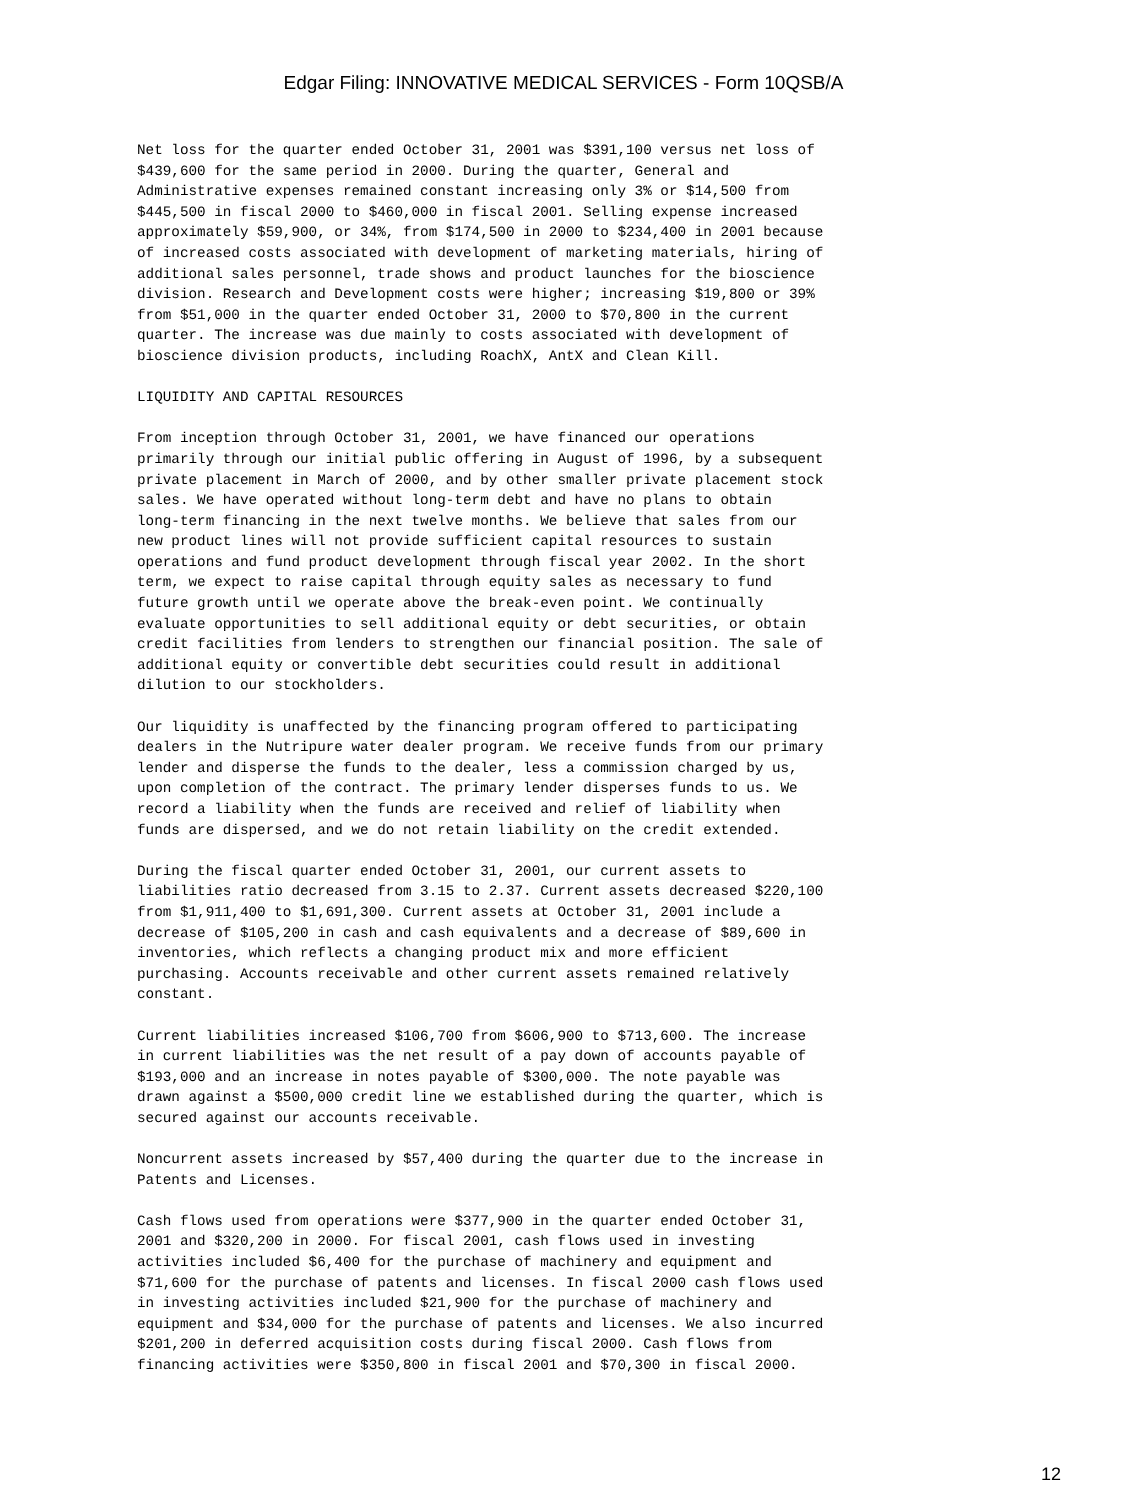Edgar Filing: INNOVATIVE MEDICAL SERVICES - Form 10QSB/A
Net loss for the quarter ended October 31, 2001 was $391,100 versus net loss of
$439,600 for the same period in 2000. During the quarter, General and
Administrative expenses remained constant increasing only 3% or $14,500 from
$445,500 in fiscal 2000 to $460,000 in fiscal 2001. Selling expense increased
approximately $59,900, or 34%, from $174,500 in 2000 to $234,400 in 2001 because
of increased costs associated with development of marketing materials, hiring of
additional sales personnel, trade shows and product launches for the bioscience
division. Research and Development costs were higher; increasing $19,800 or 39%
from $51,000 in the quarter ended October 31, 2000 to $70,800 in the current
quarter. The increase was due mainly to costs associated with development of
bioscience division products, including RoachX, AntX and Clean Kill.

LIQUIDITY AND CAPITAL RESOURCES

From inception through October 31, 2001, we have financed our operations
primarily through our initial public offering in August of 1996, by a subsequent
private placement in March of 2000, and by other smaller private placement stock
sales. We have operated without long-term debt and have no plans to obtain
long-term financing in the next twelve months. We believe that sales from our
new product lines will not provide sufficient capital resources to sustain
operations and fund product development through fiscal year 2002. In the short
term, we expect to raise capital through equity sales as necessary to fund
future growth until we operate above the break-even point. We continually
evaluate opportunities to sell additional equity or debt securities, or obtain
credit facilities from lenders to strengthen our financial position. The sale of
additional equity or convertible debt securities could result in additional
dilution to our stockholders.

Our liquidity is unaffected by the financing program offered to participating
dealers in the Nutripure water dealer program. We receive funds from our primary
lender and disperse the funds to the dealer, less a commission charged by us,
upon completion of the contract. The primary lender disperses funds to us. We
record a liability when the funds are received and relief of liability when
funds are dispersed, and we do not retain liability on the credit extended.

During the fiscal quarter ended October 31, 2001, our current assets to
liabilities ratio decreased from 3.15 to 2.37. Current assets decreased $220,100
from $1,911,400 to $1,691,300. Current assets at October 31, 2001 include a
decrease of $105,200 in cash and cash equivalents and a decrease of $89,600 in
inventories, which reflects a changing product mix and more efficient
purchasing. Accounts receivable and other current assets remained relatively
constant.

Current liabilities increased $106,700 from $606,900 to $713,600. The increase
in current liabilities was the net result of a pay down of accounts payable of
$193,000 and an increase in notes payable of $300,000. The note payable was
drawn against a $500,000 credit line we established during the quarter, which is
secured against our accounts receivable.

Noncurrent assets increased by $57,400 during the quarter due to the increase in
Patents and Licenses.

Cash flows used from operations were $377,900 in the quarter ended October 31,
2001 and $320,200 in 2000. For fiscal 2001, cash flows used in investing
activities included $6,400 for the purchase of machinery and equipment and
$71,600 for the purchase of patents and licenses. In fiscal 2000 cash flows used
in investing activities included $21,900 for the purchase of machinery and
equipment and $34,000 for the purchase of patents and licenses. We also incurred
$201,200 in deferred acquisition costs during fiscal 2000. Cash flows from
financing activities were $350,800 in fiscal 2001 and $70,300 in fiscal 2000.
12